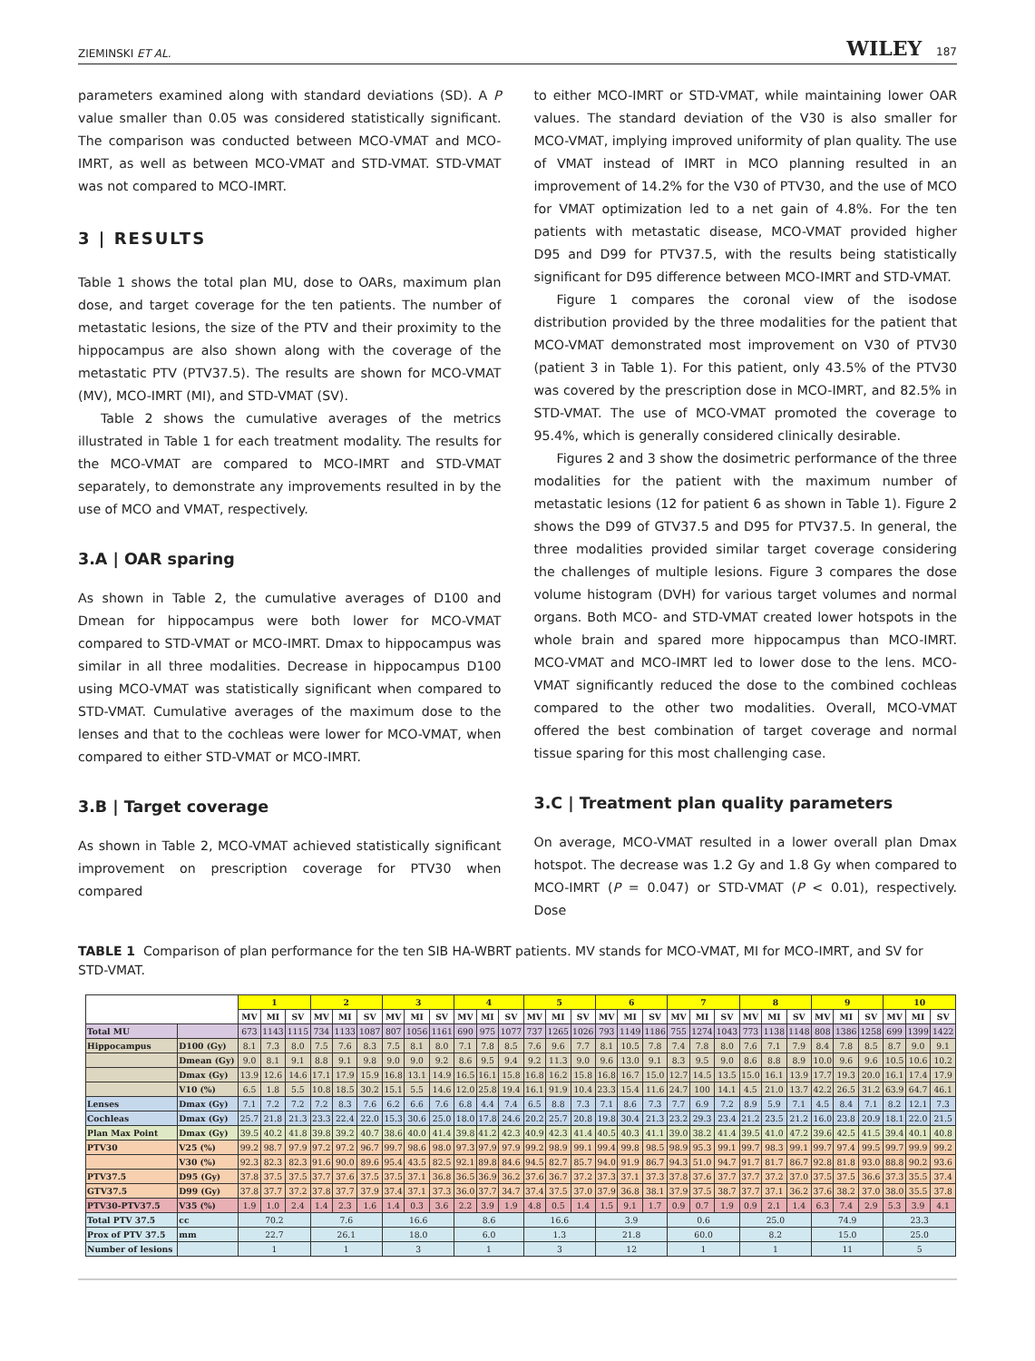ZIEMINSKI ET AL. WILEY 187
parameters examined along with standard deviations (SD). A P value smaller than 0.05 was considered statistically significant. The comparison was conducted between MCO-VMAT and MCO-IMRT, as well as between MCO-VMAT and STD-VMAT. STD-VMAT was not compared to MCO-IMRT.
3 | RESULTS
Table 1 shows the total plan MU, dose to OARs, maximum plan dose, and target coverage for the ten patients. The number of metastatic lesions, the size of the PTV and their proximity to the hippocampus are also shown along with the coverage of the metastatic PTV (PTV37.5). The results are shown for MCO-VMAT (MV), MCO-IMRT (MI), and STD-VMAT (SV).
Table 2 shows the cumulative averages of the metrics illustrated in Table 1 for each treatment modality. The results for the MCO-VMAT are compared to MCO-IMRT and STD-VMAT separately, to demonstrate any improvements resulted in by the use of MCO and VMAT, respectively.
3.A | OAR sparing
As shown in Table 2, the cumulative averages of D100 and Dmean for hippocampus were both lower for MCO-VMAT compared to STD-VMAT or MCO-IMRT. Dmax to hippocampus was similar in all three modalities. Decrease in hippocampus D100 using MCO-VMAT was statistically significant when compared to STD-VMAT. Cumulative averages of the maximum dose to the lenses and that to the cochleas were lower for MCO-VMAT, when compared to either STD-VMAT or MCO-IMRT.
3.B | Target coverage
As shown in Table 2, MCO-VMAT achieved statistically significant improvement on prescription coverage for PTV30 when compared
to either MCO-IMRT or STD-VMAT, while maintaining lower OAR values. The standard deviation of the V30 is also smaller for MCO-VMAT, implying improved uniformity of plan quality. The use of VMAT instead of IMRT in MCO planning resulted in an improvement of 14.2% for the V30 of PTV30, and the use of MCO for VMAT optimization led to a net gain of 4.8%. For the ten patients with metastatic disease, MCO-VMAT provided higher D95 and D99 for PTV37.5, with the results being statistically significant for D95 difference between MCO-IMRT and STD-VMAT.
Figure 1 compares the coronal view of the isodose distribution provided by the three modalities for the patient that MCO-VMAT demonstrated most improvement on V30 of PTV30 (patient 3 in Table 1). For this patient, only 43.5% of the PTV30 was covered by the prescription dose in MCO-IMRT, and 82.5% in STD-VMAT. The use of MCO-VMAT promoted the coverage to 95.4%, which is generally considered clinically desirable.
Figures 2 and 3 show the dosimetric performance of the three modalities for the patient with the maximum number of metastatic lesions (12 for patient 6 as shown in Table 1). Figure 2 shows the D99 of GTV37.5 and D95 for PTV37.5. In general, the three modalities provided similar target coverage considering the challenges of multiple lesions. Figure 3 compares the dose volume histogram (DVH) for various target volumes and normal organs. Both MCO- and STD-VMAT created lower hotspots in the whole brain and spared more hippocampus than MCO-IMRT. MCO-VMAT and MCO-IMRT led to lower dose to the lens. MCO-VMAT significantly reduced the dose to the combined cochleas compared to the other two modalities. Overall, MCO-VMAT offered the best combination of target coverage and normal tissue sparing for this most challenging case.
3.C | Treatment plan quality parameters
On average, MCO-VMAT resulted in a lower overall plan Dmax hotspot. The decrease was 1.2 Gy and 1.8 Gy when compared to MCO-IMRT (P = 0.047) or STD-VMAT (P < 0.01), respectively. Dose
TABLE 1 Comparison of plan performance for the ten SIB HA-WBRT patients. MV stands for MCO-VMAT, MI for MCO-IMRT, and SV for STD-VMAT.
| | | 1 | | | 2 | | | 3 | | | 4 | | | 5 | | | 6 | | | 7 | | | 8 | | | 9 | | | 10 | | |
| | | MV | MI | SV | MV | MI | SV | MV | MI | SV | MV | MI | SV | MV | MI | SV | MV | MI | SV | MV | MI | SV | MV | MI | SV | MV | MI | SV | MV | MI | SV |
| Total MU | | 673 | 1143 | 1115 | 734 | 1133 | 1087 | 807 | 1056 | 1161 | 690 | 975 | 1077 | 737 | 1265 | 1026 | 793 | 1149 | 1186 | 755 | 1274 | 1043 | 773 | 1138 | 1148 | 808 | 1386 | 1258 | 699 | 1399 | 1422 |
| Hippocampus | D100 (Gy) | 8.1 | 7.3 | 8.0 | 7.5 | 7.6 | 8.3 | 7.5 | 8.1 | 8.0 | 7.1 | 7.8 | 8.5 | 7.6 | 9.6 | 7.7 | 8.1 | 10.5 | 7.8 | 7.4 | 7.8 | 8.0 | 7.6 | 7.1 | 7.9 | 8.4 | 7.8 | 8.5 | 8.7 | 9.0 | 9.1 |
| | Dmean (Gy) | 9.0 | 8.1 | 9.1 | 8.8 | 9.1 | 9.8 | 9.0 | 9.0 | 9.2 | 8.6 | 9.5 | 9.4 | 9.2 | 11.3 | 9.0 | 9.6 | 13.0 | 9.1 | 8.3 | 9.5 | 9.0 | 8.6 | 8.8 | 8.9 | 10.0 | 9.6 | 9.6 | 10.5 | 10.6 | 10.2 |
| | Dmax (Gy) | 13.9 | 12.6 | 14.6 | 17.1 | 17.9 | 15.9 | 16.8 | 13.1 | 14.9 | 16.5 | 16.1 | 15.8 | 16.8 | 16.2 | 15.8 | 16.8 | 16.7 | 15.0 | 12.7 | 14.5 | 13.5 | 15.0 | 16.1 | 13.9 | 17.7 | 19.3 | 20.0 | 16.1 | 17.4 | 17.9 |
| | V10 (%) | 6.5 | 1.8 | 5.5 | 10.8 | 18.5 | 30.2 | 15.1 | 5.5 | 14.6 | 12.0 | 25.8 | 19.4 | 16.1 | 91.9 | 10.4 | 23.3 | 15.4 | 11.6 | 24.7 | 100 | 14.1 | 4.5 | 21.0 | 13.7 | 42.2 | 26.5 | 31.2 | 63.9 | 64.7 | 46.1 |
| Lenses | Dmax (Gy) | 7.1 | 7.2 | 7.2 | 7.2 | 8.3 | 7.6 | 6.2 | 6.6 | 7.6 | 6.8 | 4.4 | 7.4 | 6.5 | 8.8 | 7.3 | 7.1 | 8.6 | 7.3 | 7.7 | 6.9 | 7.2 | 8.9 | 5.9 | 7.1 | 4.5 | 8.4 | 7.1 | 8.2 | 12.1 | 7.3 |
| Cochleas | Dmax (Gy) | 25.7 | 21.8 | 21.3 | 23.3 | 22.4 | 22.0 | 15.3 | 30.6 | 25.0 | 18.0 | 17.8 | 24.6 | 20.2 | 25.7 | 20.8 | 19.8 | 30.4 | 21.3 | 23.2 | 29.3 | 23.4 | 21.2 | 23.5 | 21.2 | 16.0 | 23.8 | 20.9 | 18.1 | 22.0 | 21.5 |
| Plan Max Point | Dmax (Gy) | 39.5 | 40.2 | 41.8 | 39.8 | 39.2 | 40.7 | 38.6 | 40.0 | 41.4 | 39.8 | 41.2 | 42.3 | 40.9 | 42.3 | 41.4 | 40.5 | 40.3 | 41.1 | 39.0 | 38.2 | 41.4 | 39.5 | 41.0 | 47.2 | 39.6 | 42.5 | 41.5 | 39.4 | 40.1 | 40.8 |
| PTV30 | V25 (%) | 99.2 | 98.7 | 97.9 | 97.2 | 97.2 | 96.7 | 99.7 | 98.6 | 98.0 | 97.3 | 97.9 | 97.9 | 99.2 | 98.9 | 99.1 | 99.4 | 99.8 | 98.5 | 98.9 | 95.3 | 99.1 | 99.7 | 98.3 | 99.1 | 99.7 | 97.4 | 99.5 | 99.7 | 99.9 | 99.2 |
| | V30 (%) | 92.3 | 82.3 | 82.3 | 91.6 | 90.0 | 89.6 | 95.4 | 43.5 | 82.5 | 92.1 | 89.8 | 84.6 | 94.5 | 82.7 | 85.7 | 94.0 | 91.9 | 86.7 | 94.3 | 51.0 | 94.7 | 91.7 | 81.7 | 86.7 | 92.8 | 81.8 | 93.0 | 88.8 | 90.2 | 93.6 |
| PTV37.5 | D95 (Gy) | 37.8 | 37.5 | 37.5 | 37.7 | 37.6 | 37.5 | 37.5 | 37.1 | 36.8 | 36.5 | 36.9 | 36.2 | 37.6 | 36.7 | 37.2 | 37.3 | 37.1 | 37.3 | 37.8 | 37.6 | 37.7 | 37.7 | 37.2 | 37.0 | 37.5 | 37.5 | 36.6 | 37.3 | 35.5 | 37.4 |
| GTV37.5 | D99 (Gy) | 37.8 | 37.7 | 37.2 | 37.8 | 37.7 | 37.9 | 37.4 | 37.1 | 37.3 | 36.0 | 37.7 | 34.7 | 37.4 | 37.5 | 37.0 | 37.9 | 36.8 | 38.1 | 37.9 | 37.5 | 38.7 | 37.7 | 37.1 | 36.2 | 37.6 | 38.2 | 37.0 | 38.0 | 35.5 | 37.8 |
| PTV30-PTV37.5 | V35 (%) | 1.9 | 1.0 | 2.4 | 1.4 | 2.3 | 1.6 | 1.4 | 0.3 | 3.6 | 2.2 | 3.9 | 1.9 | 4.8 | 0.5 | 1.4 | 1.5 | 9.1 | 1.7 | 0.9 | 0.7 | 1.9 | 0.9 | 2.1 | 1.4 | 6.3 | 7.4 | 2.9 | 5.3 | 3.9 | 4.1 |
| Total PTV 37.5 | cc | 70.2 | | | 7.6 | | | 16.6 | | | 8.6 | | | 16.6 | | | 3.9 | | | 0.6 | | | 25.0 | | | 74.9 | | | 23.3 | | |
| Prox of PTV 37.5 | mm | 22.7 | | | 26.1 | | | 18.0 | | | 6.0 | | | 1.3 | | | 21.8 | | | 60.0 | | | 8.2 | | | 15.0 | | | 25.0 | | |
| Number of lesions | | 1 | | | 1 | | | 3 | | | 1 | | | 3 | | | 12 | | | 1 | | | 1 | | | 11 | | | 5 | | |